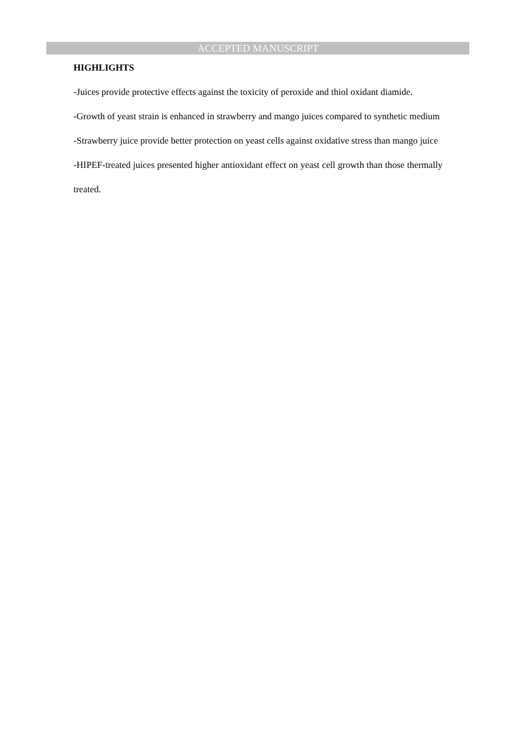ACCEPTED MANUSCRIPT
HIGHLIGHTS
-Juices provide protective effects against the toxicity of peroxide and thiol oxidant diamide.
-Growth of yeast strain is enhanced in strawberry and mango juices compared to synthetic medium
-Strawberry juice provide better protection on yeast cells against oxidative stress than mango juice
-HIPEF-treated juices presented higher antioxidant effect on yeast cell growth than those thermally treated.